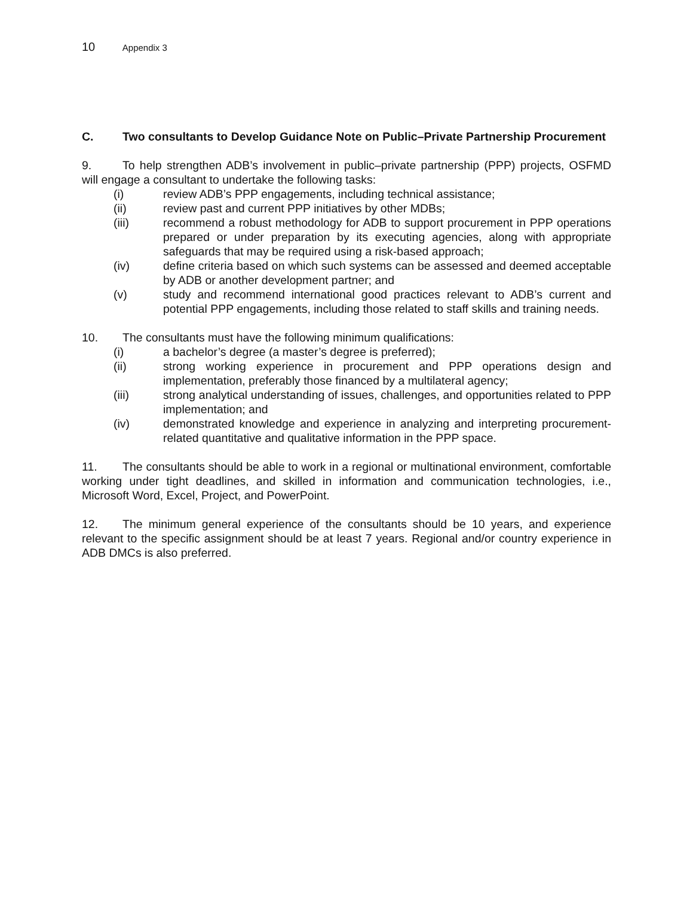10 Appendix 3
C. Two consultants to Develop Guidance Note on Public–Private Partnership Procurement
9. To help strengthen ADB’s involvement in public–private partnership (PPP) projects, OSFMD will engage a consultant to undertake the following tasks:
(i) review ADB’s PPP engagements, including technical assistance;
(ii) review past and current PPP initiatives by other MDBs;
(iii) recommend a robust methodology for ADB to support procurement in PPP operations prepared or under preparation by its executing agencies, along with appropriate safeguards that may be required using a risk-based approach;
(iv) define criteria based on which such systems can be assessed and deemed acceptable by ADB or another development partner; and
(v) study and recommend international good practices relevant to ADB’s current and potential PPP engagements, including those related to staff skills and training needs.
10. The consultants must have the following minimum qualifications:
(i) a bachelor’s degree (a master’s degree is preferred);
(ii) strong working experience in procurement and PPP operations design and implementation, preferably those financed by a multilateral agency;
(iii) strong analytical understanding of issues, challenges, and opportunities related to PPP implementation; and
(iv) demonstrated knowledge and experience in analyzing and interpreting procurement-related quantitative and qualitative information in the PPP space.
11. The consultants should be able to work in a regional or multinational environment, comfortable working under tight deadlines, and skilled in information and communication technologies, i.e., Microsoft Word, Excel, Project, and PowerPoint.
12. The minimum general experience of the consultants should be 10 years, and experience relevant to the specific assignment should be at least 7 years. Regional and/or country experience in ADB DMCs is also preferred.